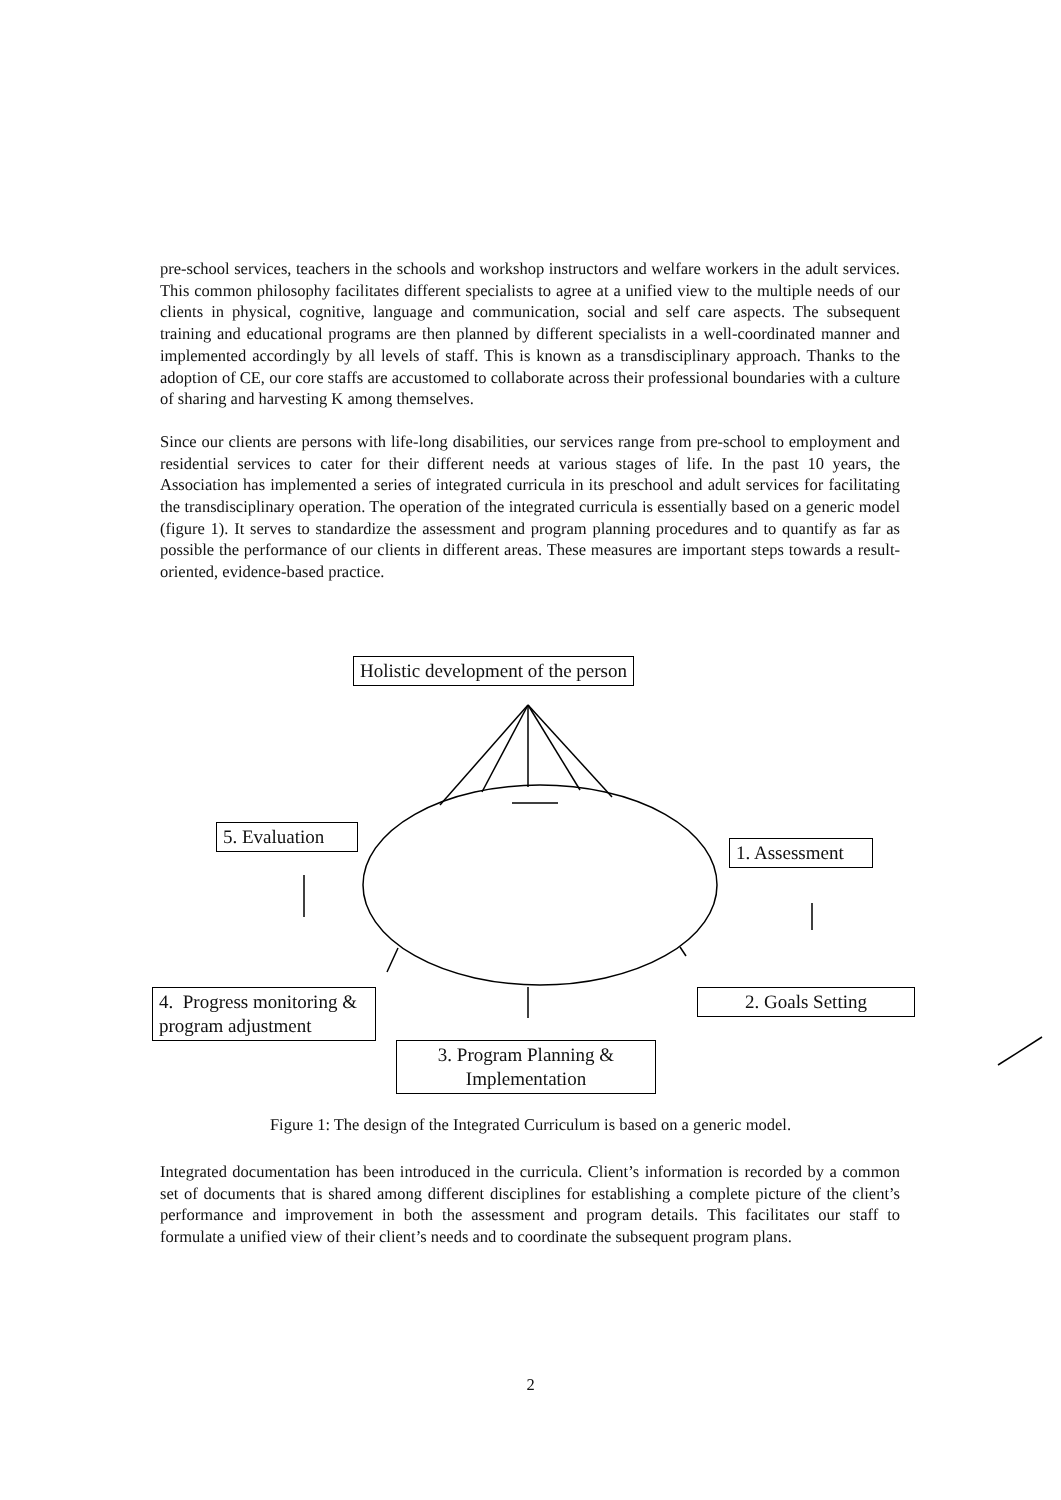pre-school services, teachers in the schools and workshop instructors and welfare workers in the adult services. This common philosophy facilitates different specialists to agree at a unified view to the multiple needs of our clients in physical, cognitive, language and communication, social and self care aspects. The subsequent training and educational programs are then planned by different specialists in a well-coordinated manner and implemented accordingly by all levels of staff. This is known as a transdisciplinary approach. Thanks to the adoption of CE, our core staffs are accustomed to collaborate across their professional boundaries with a culture of sharing and harvesting K among themselves.
Since our clients are persons with life-long disabilities, our services range from pre-school to employment and residential services to cater for their different needs at various stages of life. In the past 10 years, the Association has implemented a series of integrated curricula in its preschool and adult services for facilitating the transdisciplinary operation. The operation of the integrated curricula is essentially based on a generic model (figure 1). It serves to standardize the assessment and program planning procedures and to quantify as far as possible the performance of our clients in different areas. These measures are important steps towards a result-oriented, evidence-based practice.
Holistic development of the person
5. Evaluation
1. Assessment
4. Progress monitoring & program adjustment
2. Goals Setting
3. Program Planning & Implementation
Figure 1: The design of the Integrated Curriculum is based on a generic model.
Integrated documentation has been introduced in the curricula. Client’s information is recorded by a common set of documents that is shared among different disciplines for establishing a complete picture of the client’s performance and improvement in both the assessment and program details. This facilitates our staff to formulate a unified view of their client’s needs and to coordinate the subsequent program plans.
2